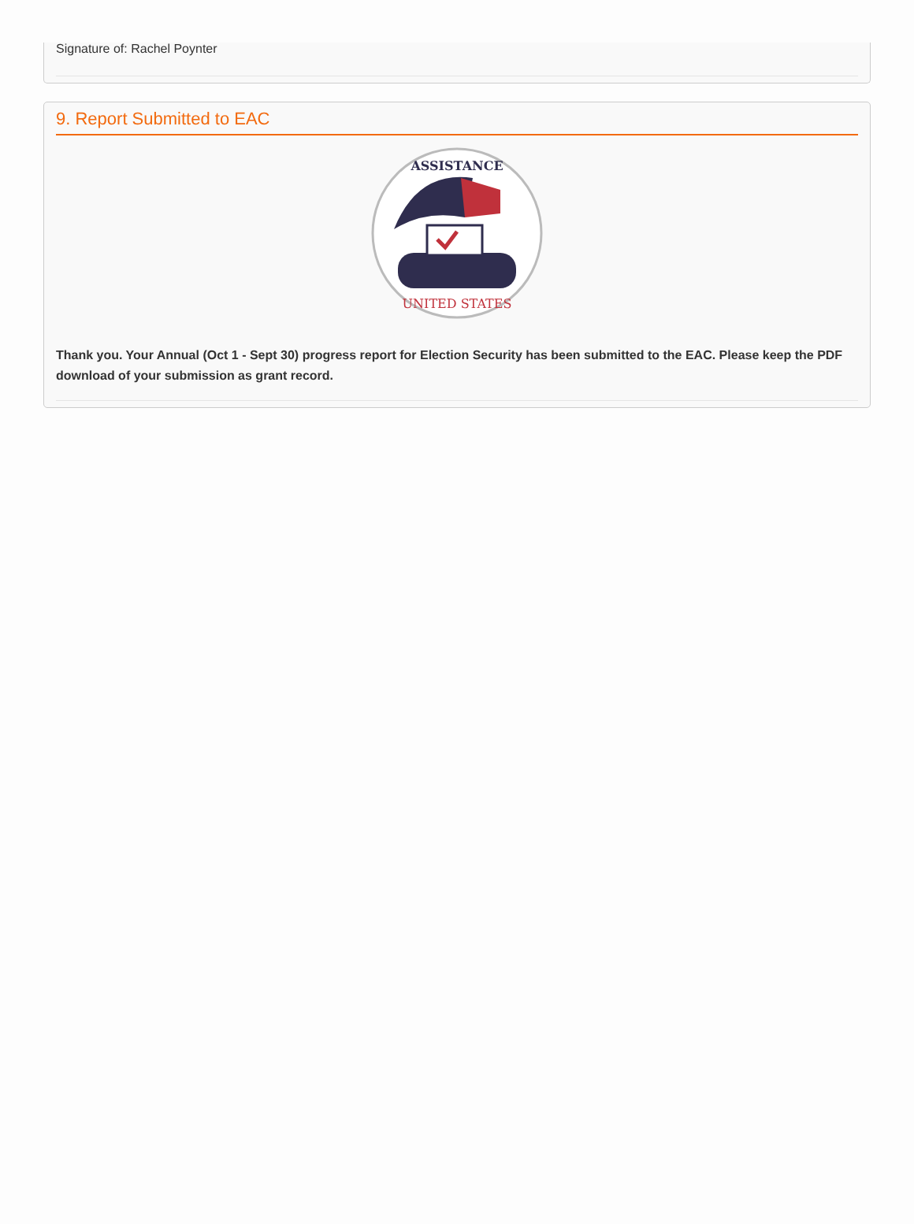Signature of: Rachel Poynter
9. Report Submitted to EAC
ASSISTANCE
UNITED STATES
Thank you. Your Annual (Oct 1 - Sept 30) progress report for Election Security has been submitted to the EAC. Please keep the PDF download of your submission as grant record.